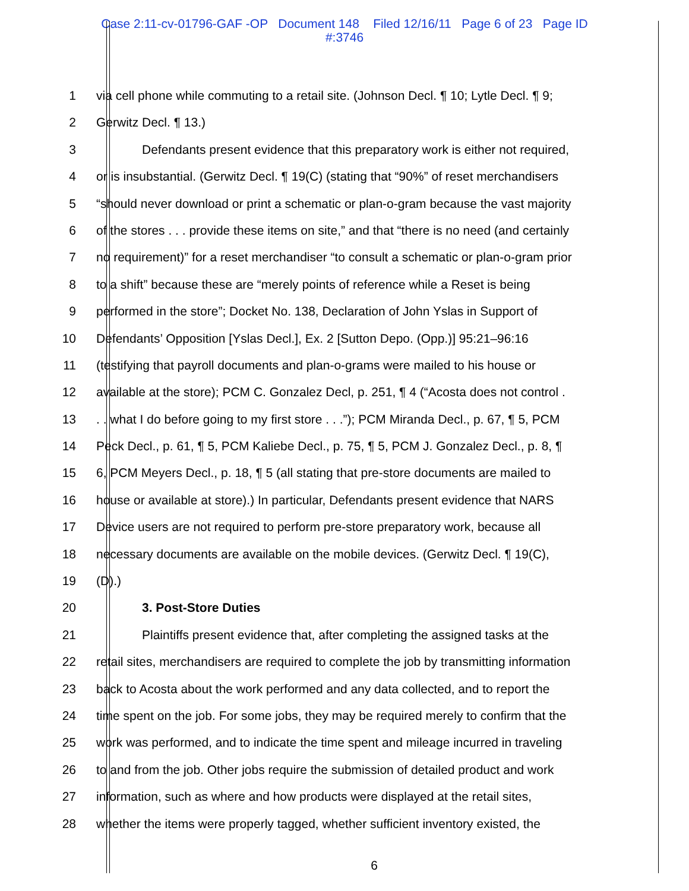Case 2:11-cv-01796-GAF -OP Document 148 Filed 12/16/11 Page 6 of 23 Page ID
#:3746
1 via cell phone while commuting to a retail site. (Johnson Decl. ¶ 10; Lytle Decl. ¶ 9;
2 Gerwitz Decl. ¶ 13.)
3 Defendants present evidence that this preparatory work is either not required,
4 or is insubstantial. (Gerwitz Decl. ¶ 19(C) (stating that “90%” of reset merchandisers
5 “should never download or print a schematic or plan-o-gram because the vast majority
6 of the stores . . . provide these items on site,” and that “there is no need (and certainly
7 no requirement)” for a reset merchandiser “to consult a schematic or plan-o-gram prior
8 to a shift” because these are “merely points of reference while a Reset is being
9 performed in the store”; Docket No. 138, Declaration of John Yslas in Support of
10 Defendants’ Opposition [Yslas Decl.], Ex. 2 [Sutton Depo. (Opp.)] 95:21–96:16
11 (testifying that payroll documents and plan-o-grams were mailed to his house or
12 available at the store); PCM C. Gonzalez Decl, p. 251, ¶ 4 (“Acosta does not control .
13 . . what I do before going to my first store . . .”); PCM Miranda Decl., p. 67, ¶ 5, PCM
14 Peck Decl., p. 61, ¶ 5, PCM Kaliebe Decl., p. 75, ¶ 5, PCM J. Gonzalez Decl., p. 8, ¶
15 6, PCM Meyers Decl., p. 18, ¶ 5 (all stating that pre-store documents are mailed to
16 house or available at store).) In particular, Defendants present evidence that NARS
17 Device users are not required to perform pre-store preparatory work, because all
18 necessary documents are available on the mobile devices. (Gerwitz Decl. ¶ 19(C),
19 (D).)
20 3. Post-Store Duties
21 Plaintiffs present evidence that, after completing the assigned tasks at the
22 retail sites, merchandisers are required to complete the job by transmitting information
23 back to Acosta about the work performed and any data collected, and to report the
24 time spent on the job. For some jobs, they may be required merely to confirm that the
25 work was performed, and to indicate the time spent and mileage incurred in traveling
26 to and from the job. Other jobs require the submission of detailed product and work
27 information, such as where and how products were displayed at the retail sites,
28 whether the items were properly tagged, whether sufficient inventory existed, the
6